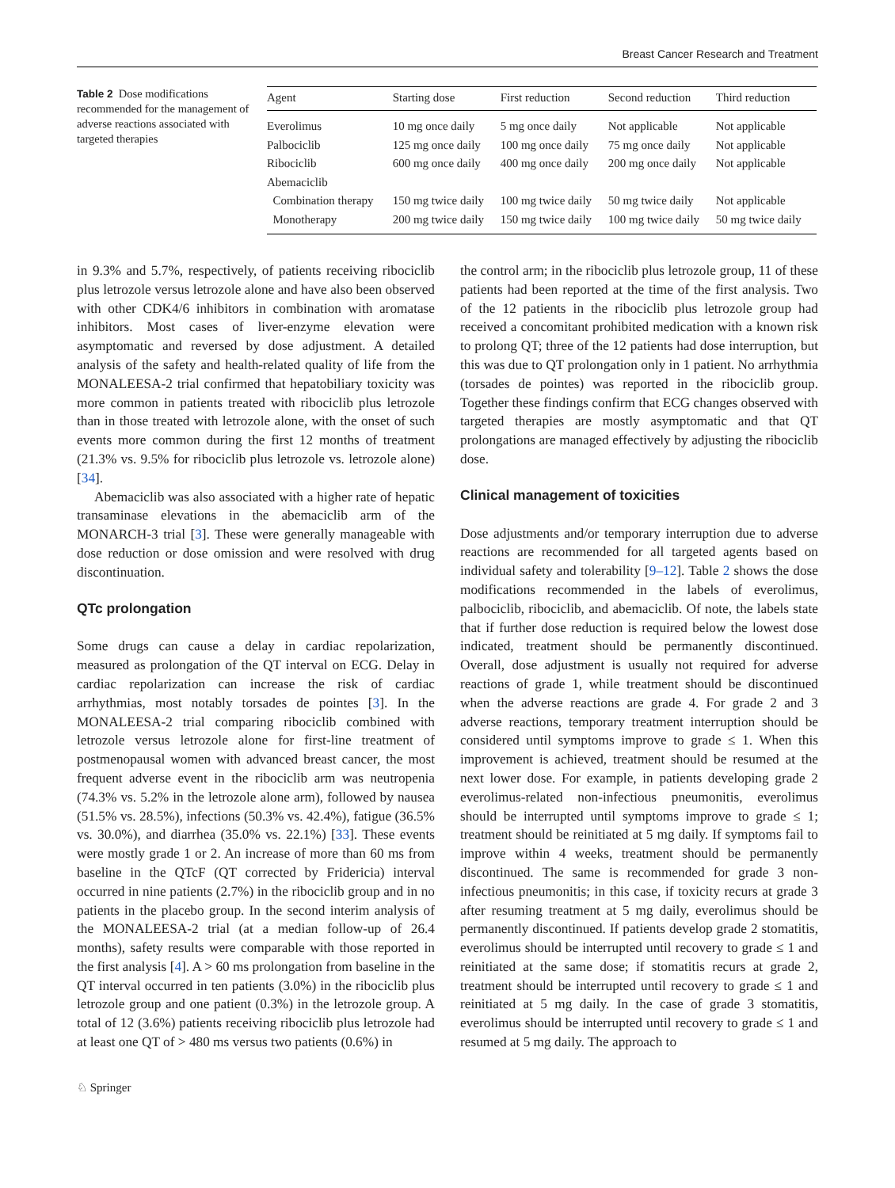Breast Cancer Research and Treatment
Table 2 Dose modifications recommended for the management of adverse reactions associated with targeted therapies
| Agent | Starting dose | First reduction | Second reduction | Third reduction |
| --- | --- | --- | --- | --- |
| Everolimus | 10 mg once daily | 5 mg once daily | Not applicable | Not applicable |
| Palbociclib | 125 mg once daily | 100 mg once daily | 75 mg once daily | Not applicable |
| Ribociclib | 600 mg once daily | 400 mg once daily | 200 mg once daily | Not applicable |
| Abemaciclib | | | | |
| Combination therapy | 150 mg twice daily | 100 mg twice daily | 50 mg twice daily | Not applicable |
| Monotherapy | 200 mg twice daily | 150 mg twice daily | 100 mg twice daily | 50 mg twice daily |
in 9.3% and 5.7%, respectively, of patients receiving ribociclib plus letrozole versus letrozole alone and have also been observed with other CDK4/6 inhibitors in combination with aromatase inhibitors. Most cases of liver-enzyme elevation were asymptomatic and reversed by dose adjustment. A detailed analysis of the safety and health-related quality of life from the MONALEESA-2 trial confirmed that hepatobiliary toxicity was more common in patients treated with ribociclib plus letrozole than in those treated with letrozole alone, with the onset of such events more common during the first 12 months of treatment (21.3% vs. 9.5% for ribociclib plus letrozole vs. letrozole alone) [34].
Abemaciclib was also associated with a higher rate of hepatic transaminase elevations in the abemaciclib arm of the MONARCH-3 trial [3]. These were generally manageable with dose reduction or dose omission and were resolved with drug discontinuation.
QTc prolongation
Some drugs can cause a delay in cardiac repolarization, measured as prolongation of the QT interval on ECG. Delay in cardiac repolarization can increase the risk of cardiac arrhythmias, most notably torsades de pointes [3]. In the MONALEESA-2 trial comparing ribociclib combined with letrozole versus letrozole alone for first-line treatment of postmenopausal women with advanced breast cancer, the most frequent adverse event in the ribociclib arm was neutropenia (74.3% vs. 5.2% in the letrozole alone arm), followed by nausea (51.5% vs. 28.5%), infections (50.3% vs. 42.4%), fatigue (36.5% vs. 30.0%), and diarrhea (35.0% vs. 22.1%) [33]. These events were mostly grade 1 or 2. An increase of more than 60 ms from baseline in the QTcF (QT corrected by Fridericia) interval occurred in nine patients (2.7%) in the ribociclib group and in no patients in the placebo group. In the second interim analysis of the MONALEESA-2 trial (at a median follow-up of 26.4 months), safety results were comparable with those reported in the first analysis [4]. A > 60 ms prolongation from baseline in the QT interval occurred in ten patients (3.0%) in the ribociclib plus letrozole group and one patient (0.3%) in the letrozole group. A total of 12 (3.6%) patients receiving ribociclib plus letrozole had at least one QT of > 480 ms versus two patients (0.6%) in
the control arm; in the ribociclib plus letrozole group, 11 of these patients had been reported at the time of the first analysis. Two of the 12 patients in the ribociclib plus letrozole group had received a concomitant prohibited medication with a known risk to prolong QT; three of the 12 patients had dose interruption, but this was due to QT prolongation only in 1 patient. No arrhythmia (torsades de pointes) was reported in the ribociclib group. Together these findings confirm that ECG changes observed with targeted therapies are mostly asymptomatic and that QT prolongations are managed effectively by adjusting the ribociclib dose.
Clinical management of toxicities
Dose adjustments and/or temporary interruption due to adverse reactions are recommended for all targeted agents based on individual safety and tolerability [9–12]. Table 2 shows the dose modifications recommended in the labels of everolimus, palbociclib, ribociclib, and abemaciclib. Of note, the labels state that if further dose reduction is required below the lowest dose indicated, treatment should be permanently discontinued. Overall, dose adjustment is usually not required for adverse reactions of grade 1, while treatment should be discontinued when the adverse reactions are grade 4. For grade 2 and 3 adverse reactions, temporary treatment interruption should be considered until symptoms improve to grade ≤ 1. When this improvement is achieved, treatment should be resumed at the next lower dose. For example, in patients developing grade 2 everolimus-related non-infectious pneumonitis, everolimus should be interrupted until symptoms improve to grade ≤ 1; treatment should be reinitiated at 5 mg daily. If symptoms fail to improve within 4 weeks, treatment should be permanently discontinued. The same is recommended for grade 3 non-infectious pneumonitis; in this case, if toxicity recurs at grade 3 after resuming treatment at 5 mg daily, everolimus should be permanently discontinued. If patients develop grade 2 stomatitis, everolimus should be interrupted until recovery to grade ≤ 1 and reinitiated at the same dose; if stomatitis recurs at grade 2, treatment should be interrupted until recovery to grade ≤ 1 and reinitiated at 5 mg daily. In the case of grade 3 stomatitis, everolimus should be interrupted until recovery to grade ≤ 1 and resumed at 5 mg daily. The approach to
♘ Springer